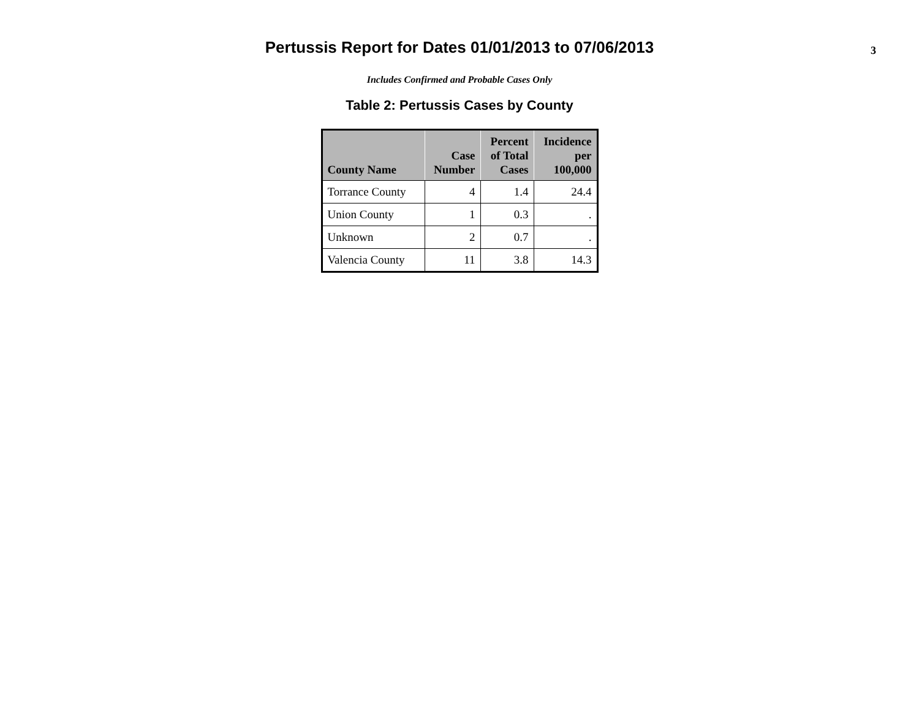Pertussis Report for Dates 01/01/2013 to 07/06/2013
3
Includes Confirmed and Probable Cases Only
Table 2: Pertussis Cases by County
| County Name | Case Number | Percent of Total Cases | Incidence per 100,000 |
| --- | --- | --- | --- |
| Torrance County | 4 | 1.4 | 24.4 |
| Union County | 1 | 0.3 | . |
| Unknown | 2 | 0.7 | . |
| Valencia County | 11 | 3.8 | 14.3 |